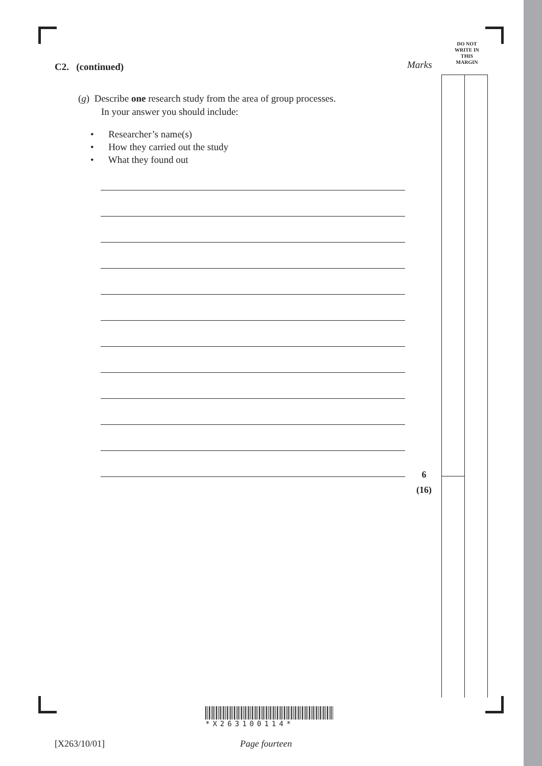DO NOT
WRITE IN
THIS
MARGIN
C2. (continued) Marks
(g) Describe one research study from the area of group processes.
In your answer you should include:
• Researcher’s name(s)
• How they carried out the study
• What they found out
6
(16)
*X263100114*
[X263/10/01] Page fourteen